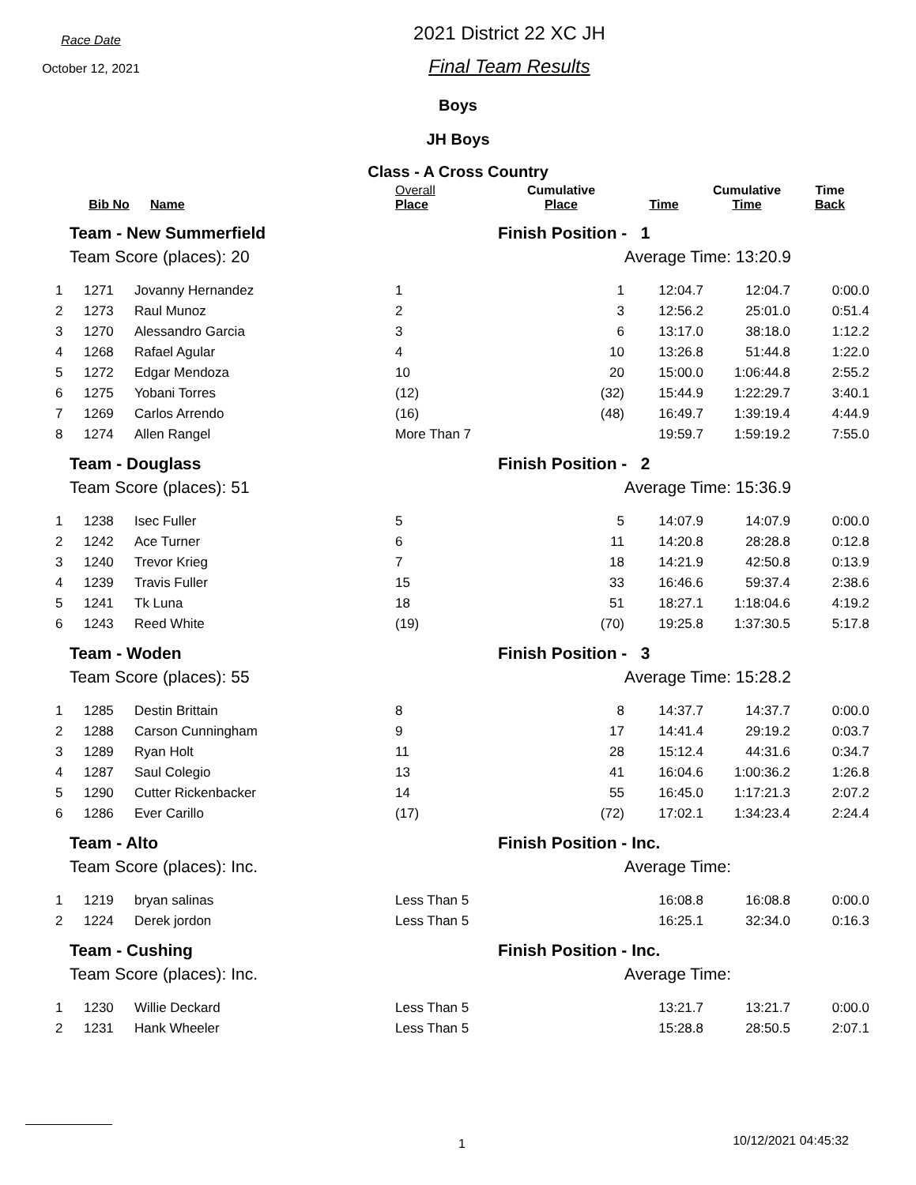Race Date
October 12, 2021
2021 District 22 XC JH
Final Team Results
Boys
JH Boys
Class - A Cross Country
| | Bib No | Name | Overall Place | Cumulative Place | Time | Cumulative Time | Time Back |
| --- | --- | --- | --- | --- | --- | --- | --- |
| Team - New Summerfield | | | | Finish Position - 1 | | | |
| Team Score (places): 20 | | | | | Average Time: 13:20.9 | | |
| 1 | 1271 | Jovanny Hernandez | 1 | 1 | 12:04.7 | 12:04.7 | 0:00.0 |
| 2 | 1273 | Raul Munoz | 2 | 3 | 12:56.2 | 25:01.0 | 0:51.4 |
| 3 | 1270 | Alessandro Garcia | 3 | 6 | 13:17.0 | 38:18.0 | 1:12.2 |
| 4 | 1268 | Rafael Agular | 4 | 10 | 13:26.8 | 51:44.8 | 1:22.0 |
| 5 | 1272 | Edgar Mendoza | 10 | 20 | 15:00.0 | 1:06:44.8 | 2:55.2 |
| 6 | 1275 | Yobani Torres | (12) | (32) | 15:44.9 | 1:22:29.7 | 3:40.1 |
| 7 | 1269 | Carlos Arrendo | (16) | (48) | 16:49.7 | 1:39:19.4 | 4:44.9 |
| 8 | 1274 | Allen Rangel | More Than 7 | | 19:59.7 | 1:59:19.2 | 7:55.0 |
| Team - Douglass | | | | Finish Position - 2 | | | |
| Team Score (places): 51 | | | | | Average Time: 15:36.9 | | |
| 1 | 1238 | Isec Fuller | 5 | 5 | 14:07.9 | 14:07.9 | 0:00.0 |
| 2 | 1242 | Ace Turner | 6 | 11 | 14:20.8 | 28:28.8 | 0:12.8 |
| 3 | 1240 | Trevor Krieg | 7 | 18 | 14:21.9 | 42:50.8 | 0:13.9 |
| 4 | 1239 | Travis Fuller | 15 | 33 | 16:46.6 | 59:37.4 | 2:38.6 |
| 5 | 1241 | Tk Luna | 18 | 51 | 18:27.1 | 1:18:04.6 | 4:19.2 |
| 6 | 1243 | Reed White | (19) | (70) | 19:25.8 | 1:37:30.5 | 5:17.8 |
| Team - Woden | | | | Finish Position - 3 | | | |
| Team Score (places): 55 | | | | | Average Time: 15:28.2 | | |
| 1 | 1285 | Destin Brittain | 8 | 8 | 14:37.7 | 14:37.7 | 0:00.0 |
| 2 | 1288 | Carson Cunningham | 9 | 17 | 14:41.4 | 29:19.2 | 0:03.7 |
| 3 | 1289 | Ryan Holt | 11 | 28 | 15:12.4 | 44:31.6 | 0:34.7 |
| 4 | 1287 | Saul Colegio | 13 | 41 | 16:04.6 | 1:00:36.2 | 1:26.8 |
| 5 | 1290 | Cutter Rickenbacker | 14 | 55 | 16:45.0 | 1:17:21.3 | 2:07.2 |
| 6 | 1286 | Ever Carillo | (17) | (72) | 17:02.1 | 1:34:23.4 | 2:24.4 |
| Team - Alto | | | | Finish Position - Inc. | | | |
| Team Score (places): Inc. | | | | | Average Time: | | |
| 1 | 1219 | bryan salinas | Less Than 5 | | 16:08.8 | 16:08.8 | 0:00.0 |
| 2 | 1224 | Derek jordon | Less Than 5 | | 16:25.1 | 32:34.0 | 0:16.3 |
| Team - Cushing | | | | Finish Position - Inc. | | | |
| Team Score (places): Inc. | | | | | Average Time: | | |
| 1 | 1230 | Willie Deckard | Less Than 5 | | 13:21.7 | 13:21.7 | 0:00.0 |
| 2 | 1231 | Hank Wheeler | Less Than 5 | | 15:28.8 | 28:50.5 | 2:07.1 |
1 10/12/2021 04:45:32